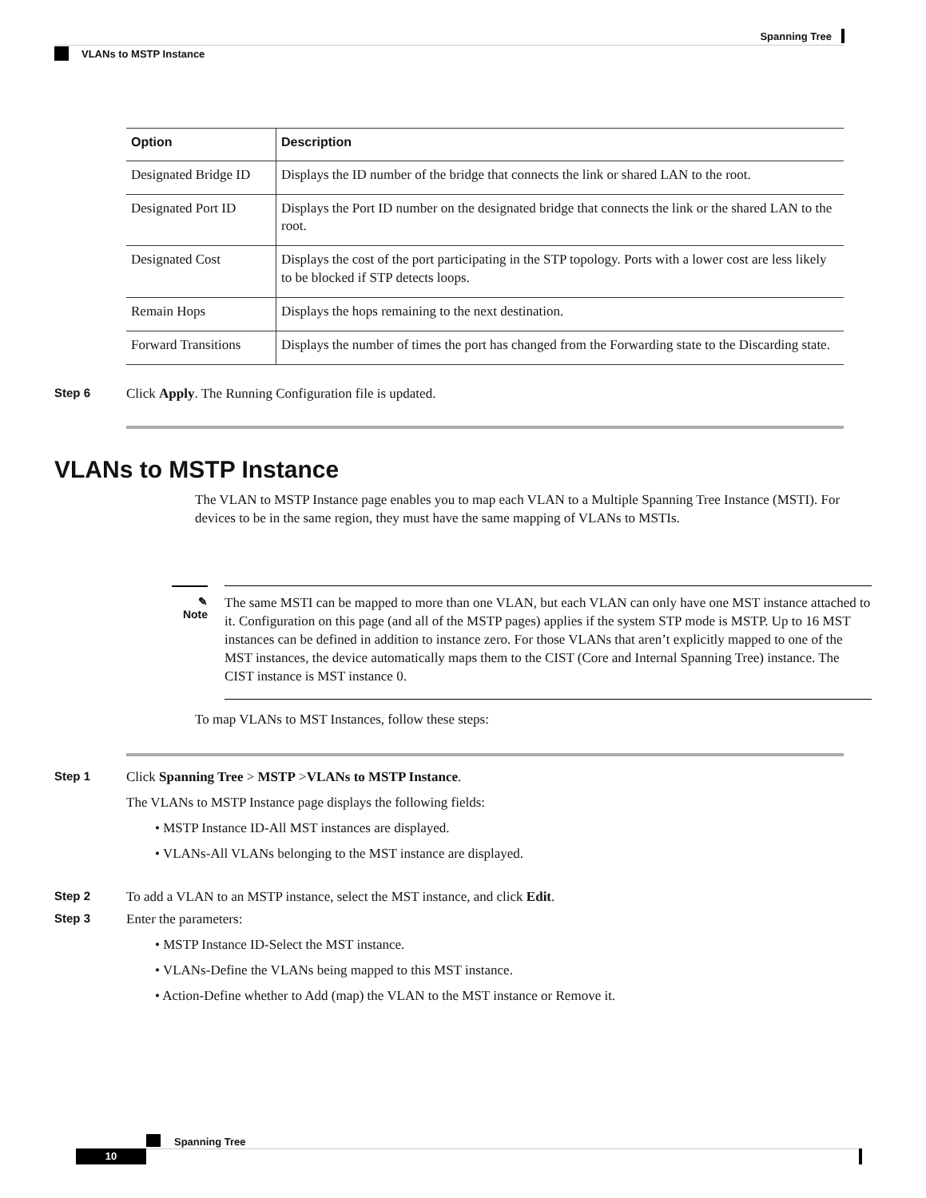Spanning Tree
VLANs to MSTP Instance
| Option | Description |
| --- | --- |
| Designated Bridge ID | Displays the ID number of the bridge that connects the link or shared LAN to the root. |
| Designated Port ID | Displays the Port ID number on the designated bridge that connects the link or the shared LAN to the root. |
| Designated Cost | Displays the cost of the port participating in the STP topology. Ports with a lower cost are less likely to be blocked if STP detects loops. |
| Remain Hops | Displays the hops remaining to the next destination. |
| Forward Transitions | Displays the number of times the port has changed from the Forwarding state to the Discarding state. |
Step 6 Click Apply. The Running Configuration file is updated.
VLANs to MSTP Instance
The VLAN to MSTP Instance page enables you to map each VLAN to a Multiple Spanning Tree Instance (MSTI). For devices to be in the same region, they must have the same mapping of VLANs to MSTIs.
✎
Note
The same MSTI can be mapped to more than one VLAN, but each VLAN can only have one MST instance attached to it. Configuration on this page (and all of the MSTP pages) applies if the system STP mode is MSTP. Up to 16 MST instances can be defined in addition to instance zero. For those VLANs that aren’t explicitly mapped to one of the MST instances, the device automatically maps them to the CIST (Core and Internal Spanning Tree) instance. The CIST instance is MST instance 0.
To map VLANs to MST Instances, follow these steps:
Step 1 Click Spanning Tree > MSTP >VLANs to MSTP Instance.
The VLANs to MSTP Instance page displays the following fields:
• MSTP Instance ID-All MST instances are displayed.
• VLANs-All VLANs belonging to the MST instance are displayed.
Step 2 To add a VLAN to an MSTP instance, select the MST instance, and click Edit.
Step 3 Enter the parameters:
• MSTP Instance ID-Select the MST instance.
• VLANs-Define the VLANs being mapped to this MST instance.
• Action-Define whether to Add (map) the VLAN to the MST instance or Remove it.
Spanning Tree
10